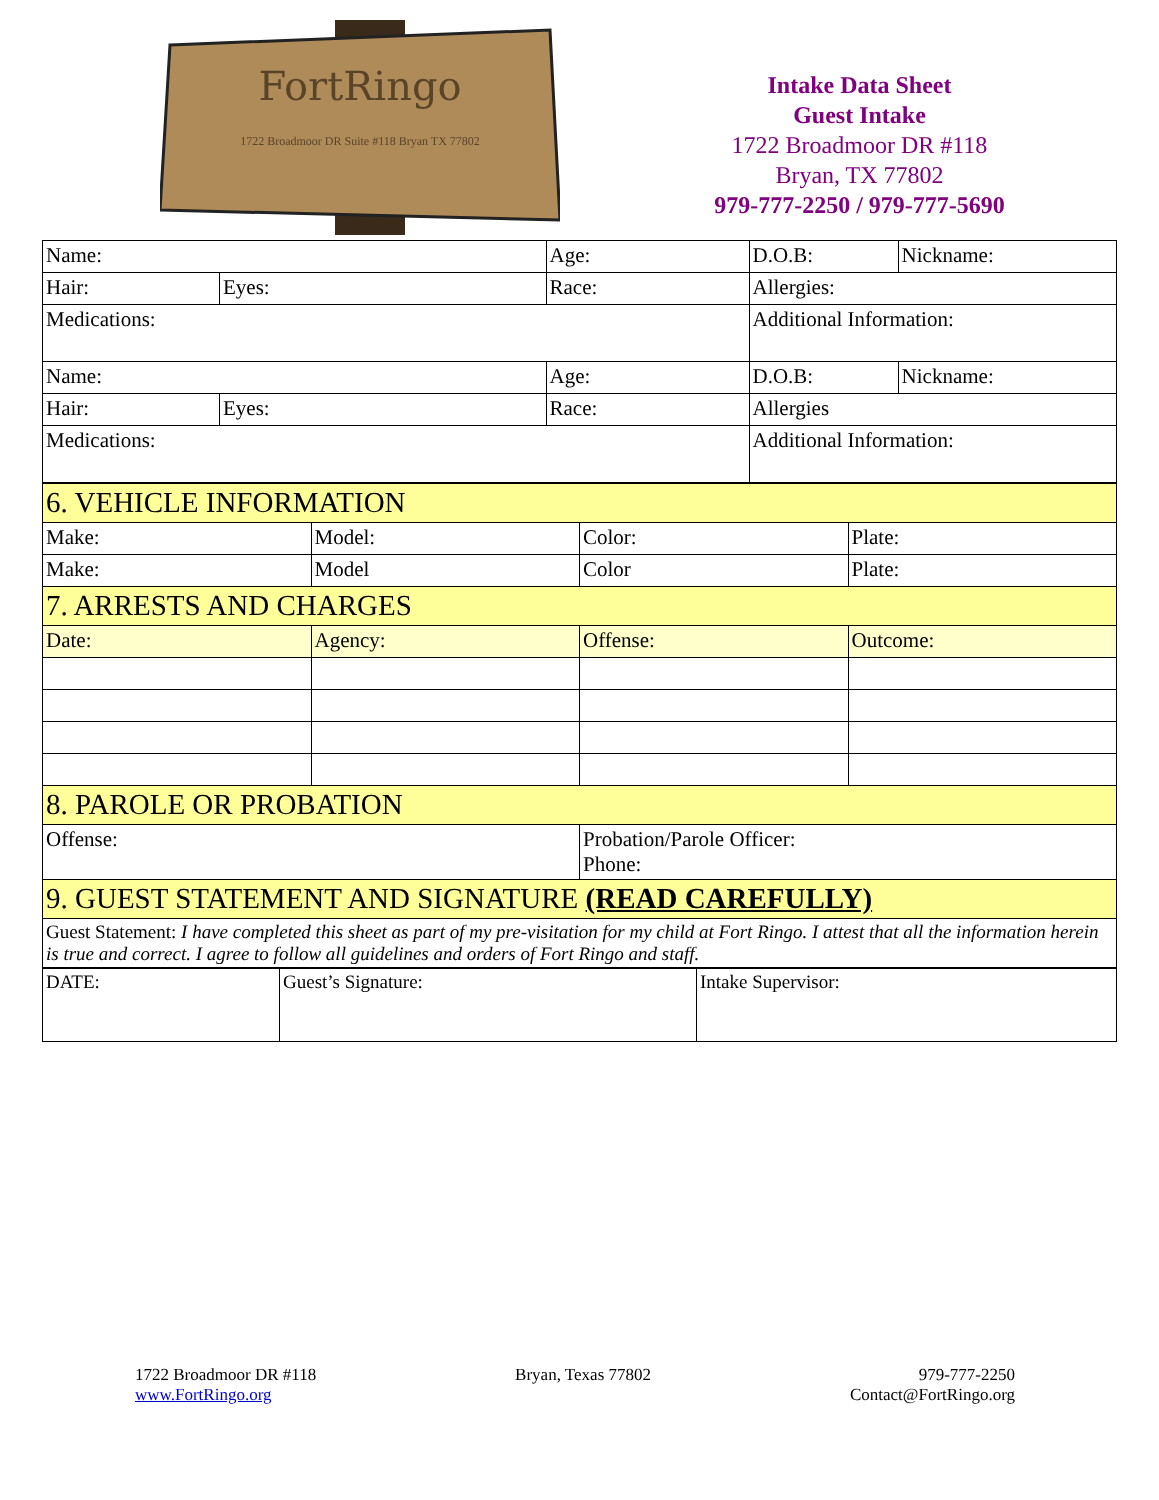FortRingo
1722 Broadmoor DR Suite #118 Bryan TX 77802
Intake Data Sheet
Guest Intake
1722 Broadmoor DR #118
Bryan, TX 77802
979-777-2250 / 979-777-5690
| Name: | | Age: | D.O.B: | Nickname: |
| Hair: | Eyes: | Race: | Allergies: | |
| Medications: | | | Additional Information: | |
| Name: | | Age: | D.O.B: | Nickname: |
| Hair: | Eyes: | Race: | Allergies | |
| Medications: | | | Additional Information: | |
| 6. VEHICLE INFORMATION | | | |
| Make: | Model: | Color: | Plate: |
| Make: | Model | Color | Plate: |
| 7. ARRESTS AND CHARGES | | | |
| Date: | Agency: | Offense: | Outcome: |
| 8. PAROLE OR PROBATION | | | |
| Offense: | | Probation/Parole Officer: Phone: | |
| 9. GUEST STATEMENT AND SIGNATURE (READ CAREFULLY) | | | |
| Guest Statement: I have completed this sheet as part of my pre-visitation for my child at Fort Ringo. I attest that all the information herein is true and correct. I agree to follow all guidelines and orders of Fort Ringo and staff. | | | |
| DATE: | Guest’s Signature: | Intake Supervisor: |
1722 Broadmoor DR #118
www.FortRingo.org
Bryan, Texas 77802 979-777-2250
Contact@FortRingo.org